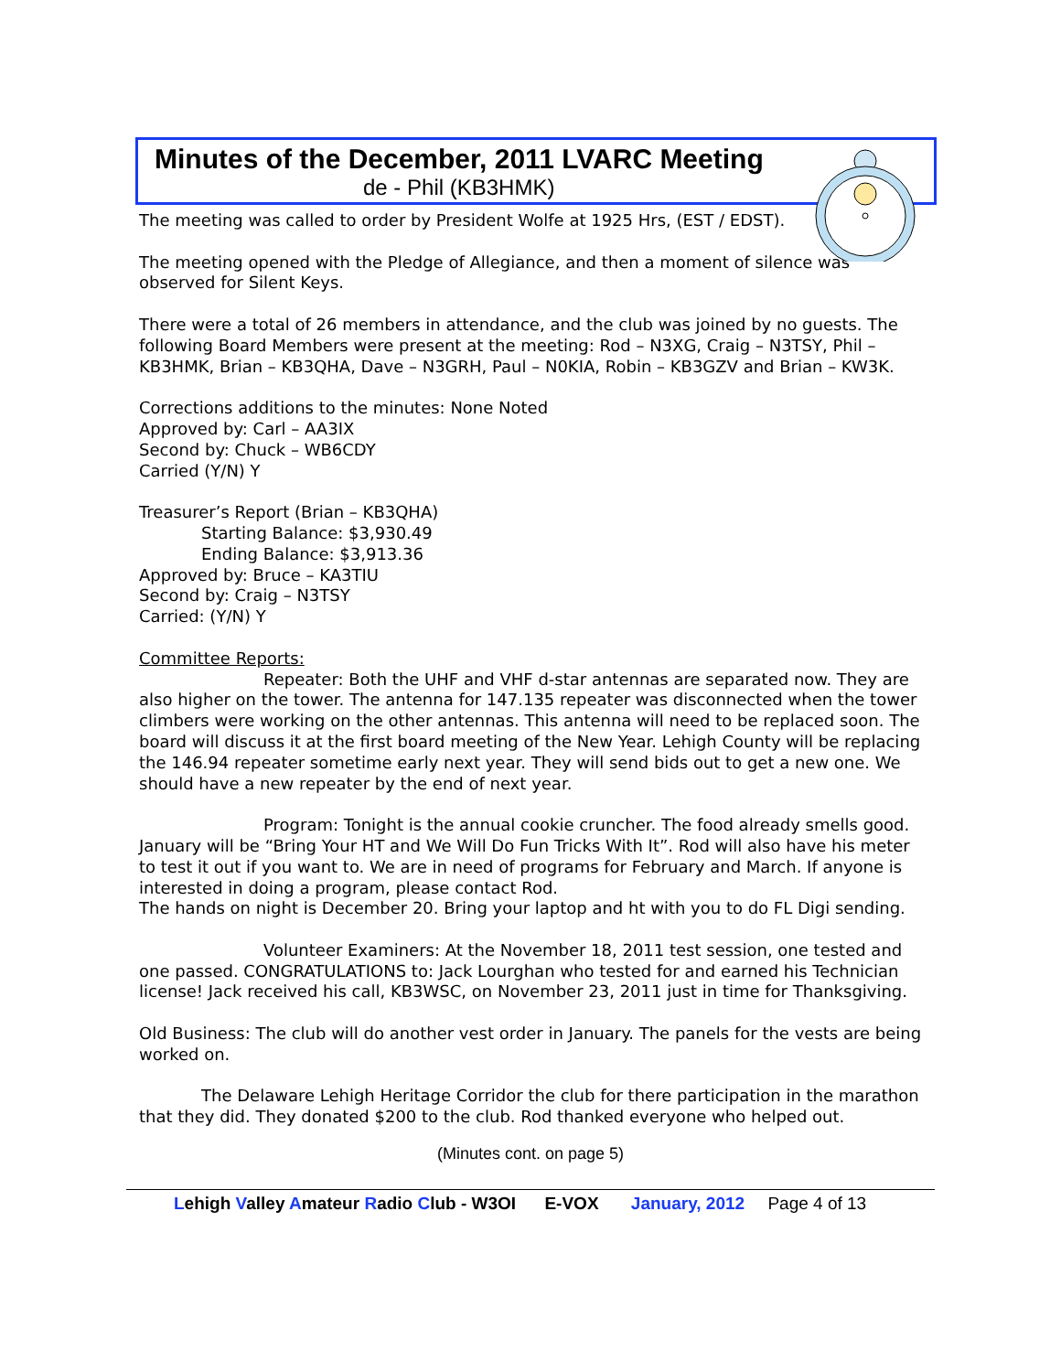Minutes of the December, 2011 LVARC Meeting
de - Phil (KB3HMK)
The meeting was called to order by President Wolfe at 1925 Hrs, (EST / EDST).
The meeting opened with the Pledge of Allegiance, and then a moment of silence was observed for Silent Keys.
There were a total of 26 members in attendance, and the club was joined by no guests. The following Board Members were present at the meeting: Rod – N3XG, Craig – N3TSY, Phil – KB3HMK, Brian – KB3QHA, Dave – N3GRH, Paul – N0KIA, Robin – KB3GZV and Brian – KW3K.
Corrections additions to the minutes: None Noted
Approved by: Carl – AA3IX
Second by: Chuck – WB6CDY
Carried (Y/N) Y
Treasurer’s Report (Brian – KB3QHA)
Starting Balance: $3,930.49
Ending Balance: $3,913.36
Approved by: Bruce – KA3TIU
Second by: Craig – N3TSY
Carried: (Y/N) Y
Committee Reports:
Repeater: Both the UHF and VHF d-star antennas are separated now. They are also higher on the tower. The antenna for 147.135 repeater was disconnected when the tower climbers were working on the other antennas. This antenna will need to be replaced soon. The board will discuss it at the first board meeting of the New Year. Lehigh County will be replacing the 146.94 repeater sometime early next year. They will send bids out to get a new one. We should have a new repeater by the end of next year.
Program: Tonight is the annual cookie cruncher. The food already smells good. January will be “Bring Your HT and We Will Do Fun Tricks With It”. Rod will also have his meter to test it out if you want to. We are in need of programs for February and March. If anyone is interested in doing a program, please contact Rod.
The hands on night is December 20. Bring your laptop and ht with you to do FL Digi sending.
Volunteer Examiners: At the November 18, 2011 test session, one tested and one passed. CONGRATULATIONS to: Jack Lourghan who tested for and earned his Technician license! Jack received his call, KB3WSC, on November 23, 2011 just in time for Thanksgiving.
Old Business: The club will do another vest order in January. The panels for the vests are being worked on.
The Delaware Lehigh Heritage Corridor the club for there participation in the marathon that they did. They donated $200 to the club. Rod thanked everyone who helped out.
(Minutes cont. on page 5)
Lehigh Valley Amateur Radio Club - W3OI E-VOX January, 2012 Page 4 of 13